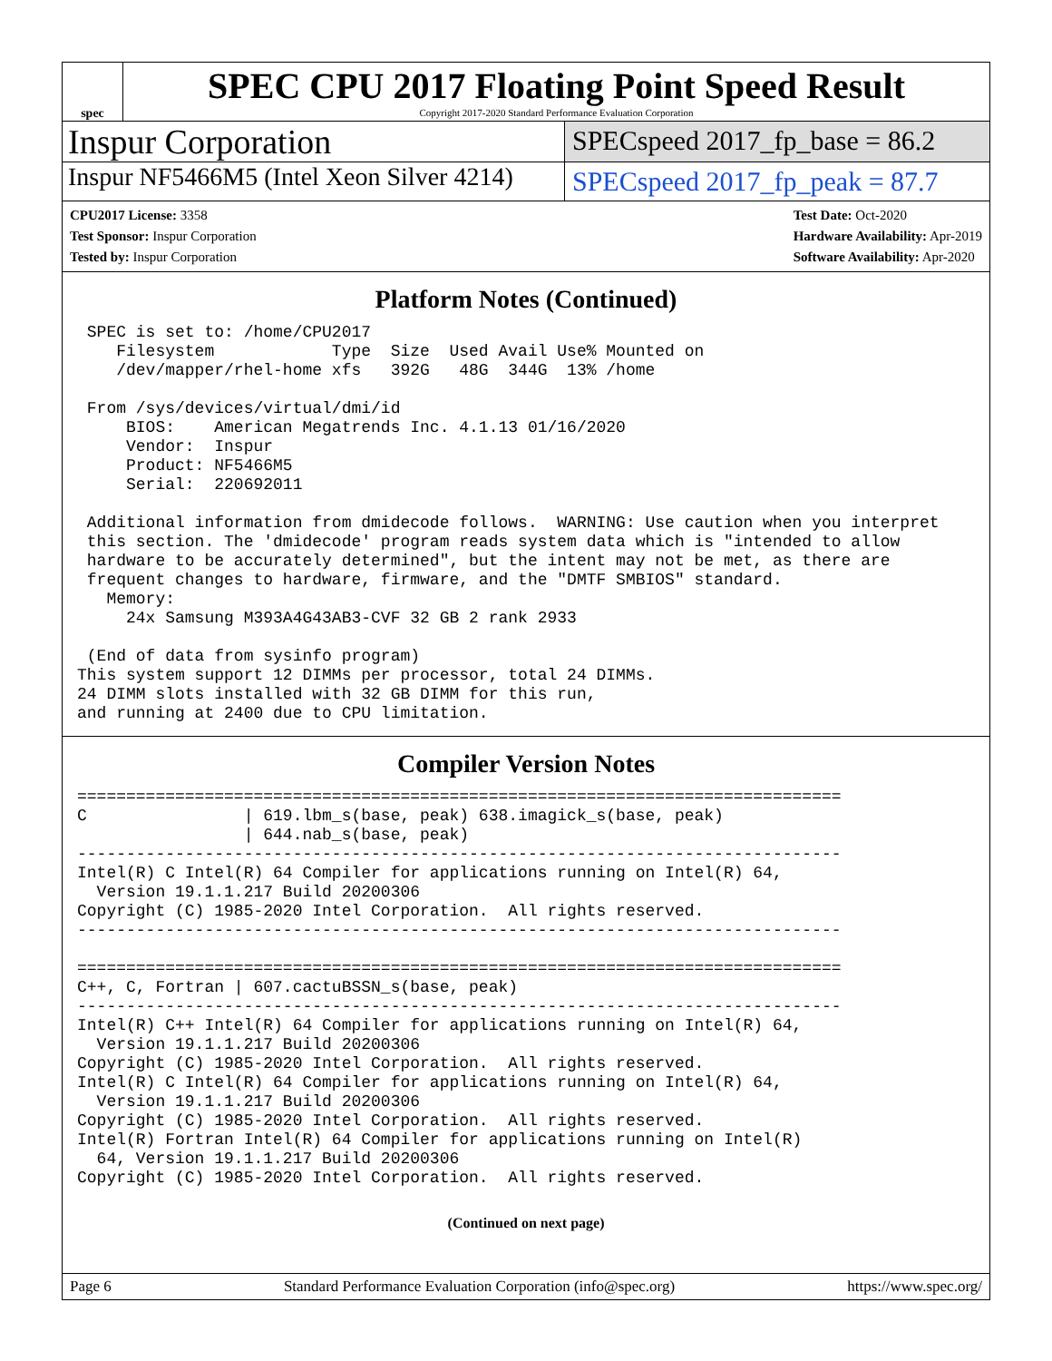spec
SPEC CPU 2017 Floating Point Speed Result
Copyright 2017-2020 Standard Performance Evaluation Corporation
Inspur Corporation
SPECspeed 2017_fp_base = 86.2
Inspur NF5466M5 (Intel Xeon Silver 4214)
SPECspeed 2017_fp_peak = 87.7
CPU2017 License: 3358
Test Sponsor: Inspur Corporation
Tested by: Inspur Corporation
Test Date: Oct-2020
Hardware Availability: Apr-2019
Software Availability: Apr-2020
Platform Notes (Continued)
 SPEC is set to: /home/CPU2017
    Filesystem            Type  Size  Used Avail Use% Mounted on
    /dev/mapper/rhel-home xfs   392G   48G  344G  13% /home

 From /sys/devices/virtual/dmi/id
     BIOS:    American Megatrends Inc. 4.1.13 01/16/2020
     Vendor:  Inspur
     Product: NF5466M5
     Serial:  220692011

 Additional information from dmidecode follows.  WARNING: Use caution when you interpret
 this section. The 'dmidecode' program reads system data which is "intended to allow
 hardware to be accurately determined", but the intent may not be met, as there are
 frequent changes to hardware, firmware, and the "DMTF SMBIOS" standard.
   Memory:
     24x Samsung M393A4G43AB3-CVF 32 GB 2 rank 2933

 (End of data from sysinfo program)
This system support 12 DIMMs per processor, total 24 DIMMs.
24 DIMM slots installed with 32 GB DIMM for this run,
and running at 2400 due to CPU limitation.
Compiler Version Notes
==============================================================================
C                | 619.lbm_s(base, peak) 638.imagick_s(base, peak)
                 | 644.nab_s(base, peak)
------------------------------------------------------------------------------
Intel(R) C Intel(R) 64 Compiler for applications running on Intel(R) 64,
  Version 19.1.1.217 Build 20200306
Copyright (C) 1985-2020 Intel Corporation.  All rights reserved.
------------------------------------------------------------------------------

==============================================================================
C++, C, Fortran | 607.cactuBSSN_s(base, peak)
------------------------------------------------------------------------------
Intel(R) C++ Intel(R) 64 Compiler for applications running on Intel(R) 64,
  Version 19.1.1.217 Build 20200306
Copyright (C) 1985-2020 Intel Corporation.  All rights reserved.
Intel(R) C Intel(R) 64 Compiler for applications running on Intel(R) 64,
  Version 19.1.1.217 Build 20200306
Copyright (C) 1985-2020 Intel Corporation.  All rights reserved.
Intel(R) Fortran Intel(R) 64 Compiler for applications running on Intel(R)
  64, Version 19.1.1.217 Build 20200306
Copyright (C) 1985-2020 Intel Corporation.  All rights reserved.
(Continued on next page)
Page 6 Standard Performance Evaluation Corporation (info@spec.org) https://www.spec.org/